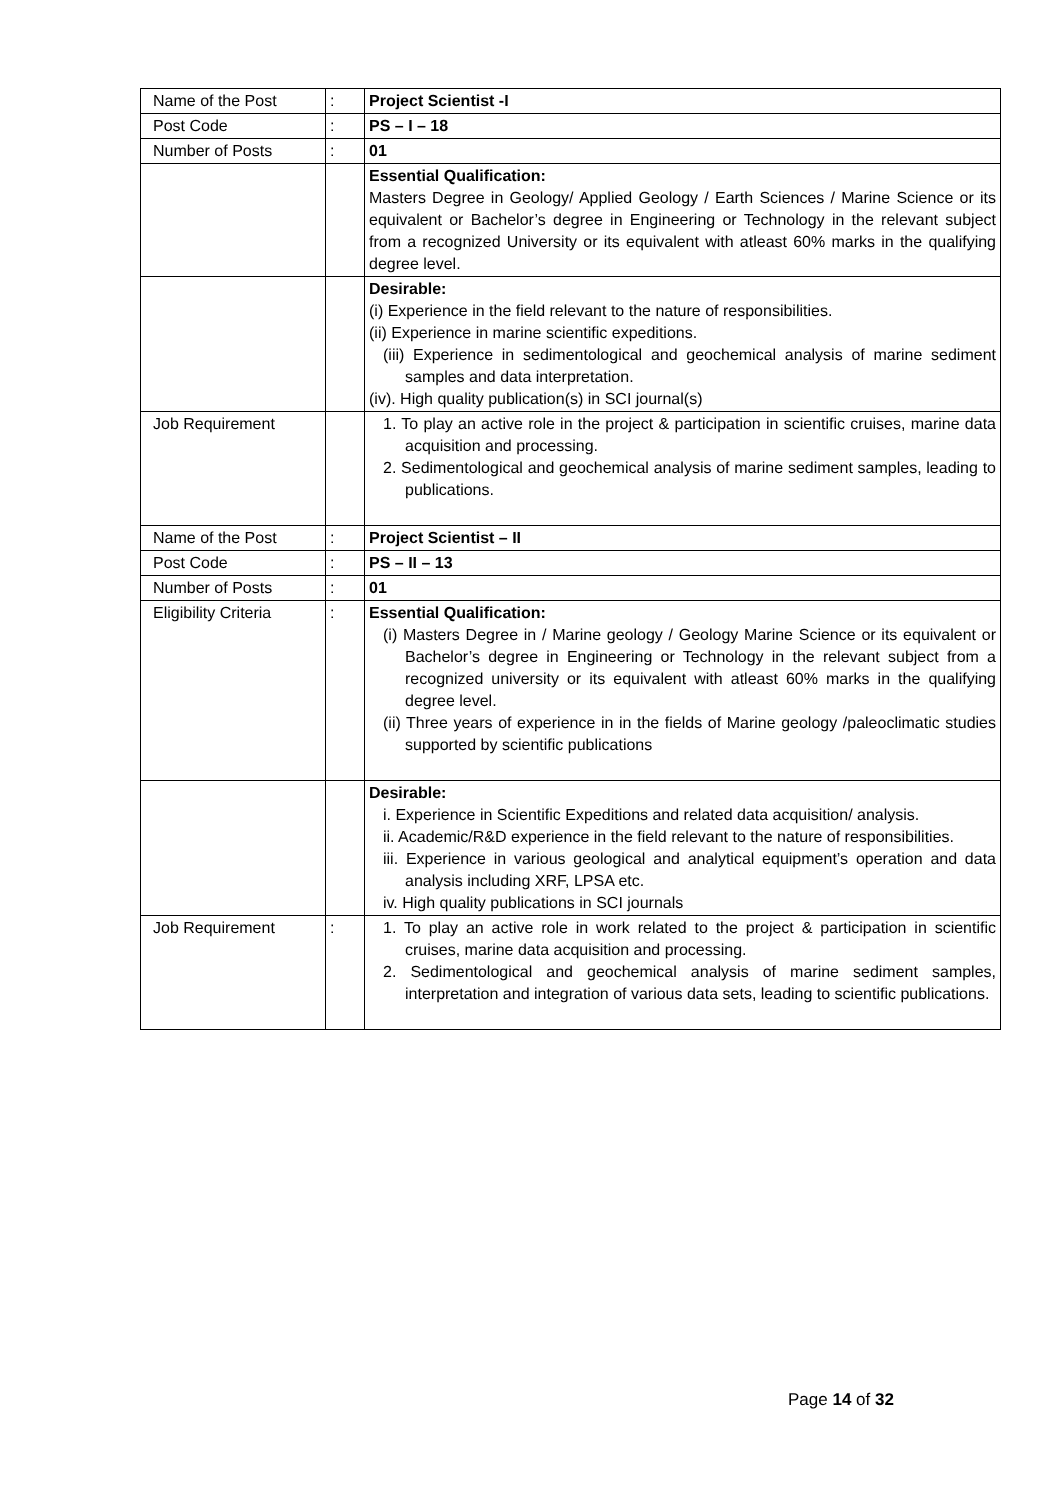| Name of the Post | : | Project Scientist -I |
| Post Code | : | PS – I – 18 |
| Number of Posts | : | 01 |
| | | Essential Qualification: Masters Degree in Geology/ Applied Geology / Earth Sciences / Marine Science or its equivalent or Bachelor’s degree in Engineering or Technology in the relevant subject from a recognized University or its equivalent with atleast 60% marks in the qualifying degree level. |
| | | Desirable: (i) Experience in the field relevant to the nature of responsibilities. (ii) Experience in marine scientific expeditions. (iii) Experience in sedimentological and geochemical analysis of marine sediment samples and data interpretation. (iv). High quality publication(s) in SCI journal(s) |
| Job Requirement | | 1. To play an active role in the project & participation in scientific cruises, marine data acquisition and processing. 2. Sedimentological and geochemical analysis of marine sediment samples, leading to publications. |
| Name of the Post | : | Project Scientist – II |
| Post Code | : | PS – II – 13 |
| Number of Posts | : | 01 |
| Eligibility Criteria | : | Essential Qualification: (i) Masters Degree in / Marine geology / Geology Marine Science or its equivalent or Bachelor’s degree in Engineering or Technology in the relevant subject from a recognized university or its equivalent with atleast 60% marks in the qualifying degree level. (ii) Three years of experience in in the fields of Marine geology /paleoclimatic studies supported by scientific publications |
| | | Desirable: i. Experience in Scientific Expeditions and related data acquisition/ analysis. ii. Academic/R&D experience in the field relevant to the nature of responsibilities. iii. Experience in various geological and analytical equipment’s operation and data analysis including XRF, LPSA etc. iv. High quality publications in SCI journals |
| Job Requirement | : | 1. To play an active role in work related to the project & participation in scientific cruises, marine data acquisition and processing. 2. Sedimentological and geochemical analysis of marine sediment samples, interpretation and integration of various data sets, leading to scientific publications. |
Page 14 of 32